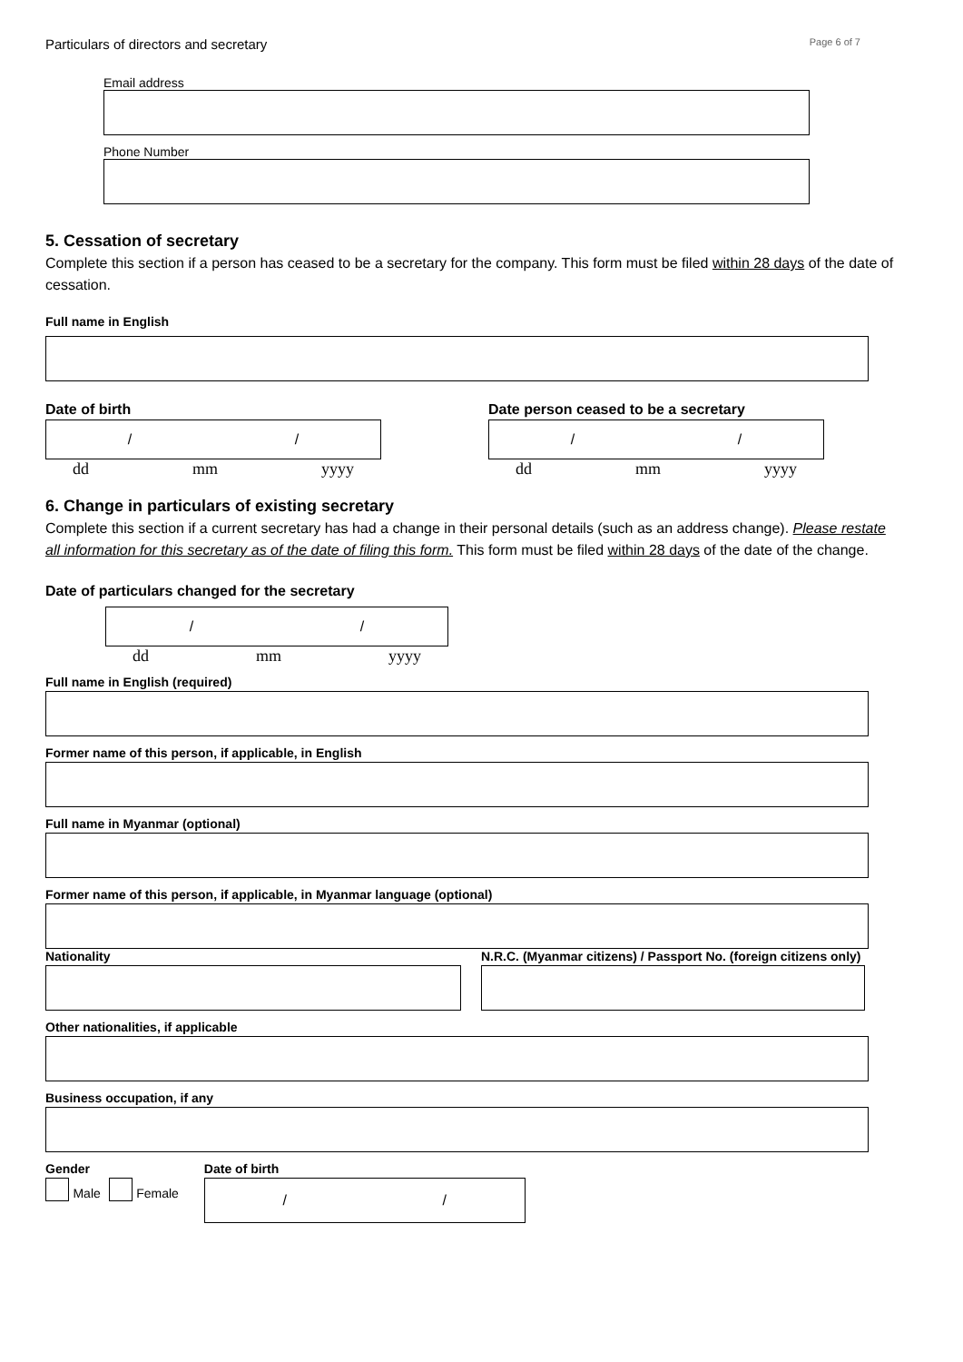Particulars of directors and secretary Page 6 of 7
Email address
Phone Number
5. Cessation of secretary
Complete this section if a person has ceased to be a secretary for the company. This form must be filed within 28 days of the date of cessation.
Full name in English
Date of birth
/ /
dd mm yyyy
Date person ceased to be a secretary
/ /
dd mm yyyy
6. Change in particulars of existing secretary
Complete this section if a current secretary has had a change in their personal details (such as an address change). Please restate all information for this secretary as of the date of filing this form. This form must be filed within 28 days of the date of the change.
Date of particulars changed for the secretary
/ /
dd mm yyyy
Full name in English (required)
Former name of this person, if applicable, in English
Full name in Myanmar (optional)
Former name of this person, if applicable, in Myanmar language (optional)
Nationality N.R.C. (Myanmar citizens) / Passport No. (foreign citizens only)
Other nationalities, if applicable
Business occupation, if any
Gender
Male Female
Date of birth
/ /